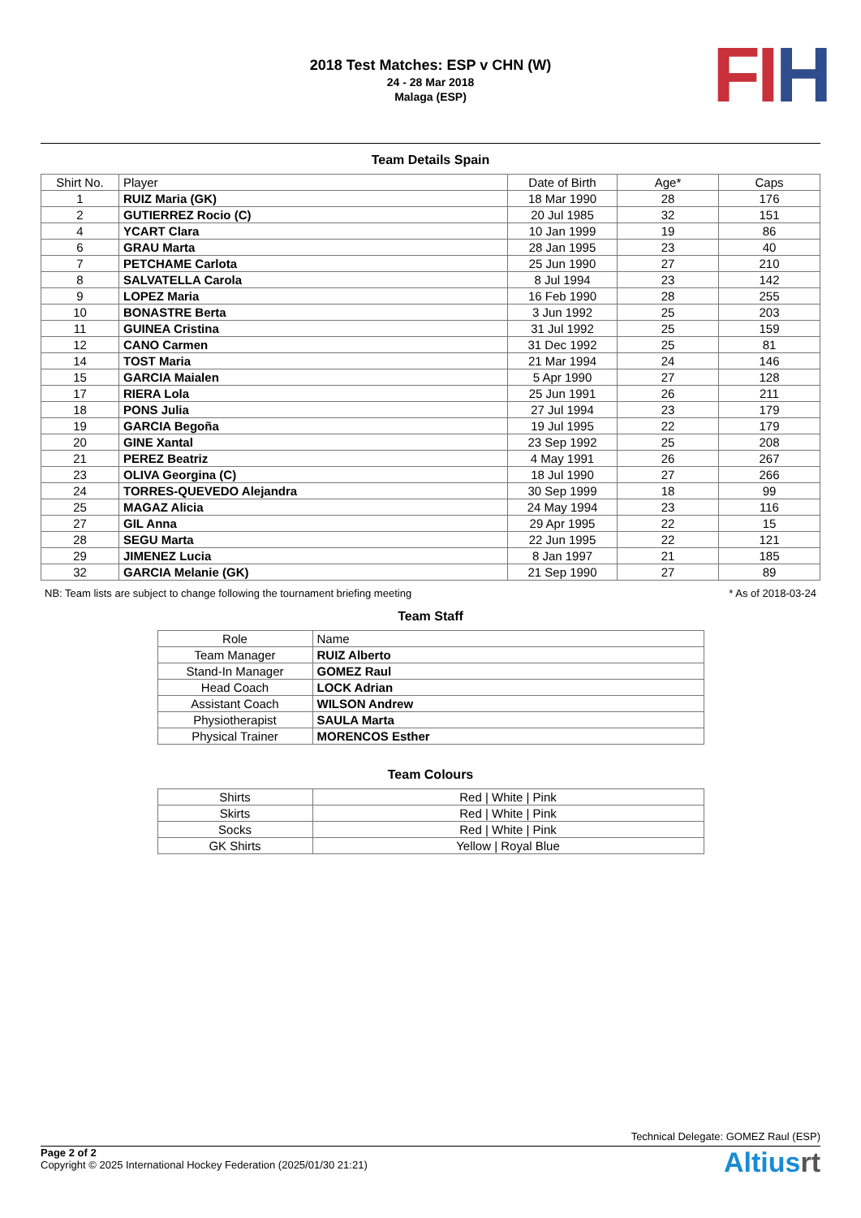2018 Test Matches: ESP v CHN (W)
24 - 28 Mar 2018
Malaga (ESP)
FI H
Team Details Spain
| Shirt No. | Player | Date of Birth | Age* | Caps |
| --- | --- | --- | --- | --- |
| 1 | RUIZ Maria (GK) | 18 Mar 1990 | 28 | 176 |
| 2 | GUTIERREZ Rocio (C) | 20 Jul 1985 | 32 | 151 |
| 4 | YCART Clara | 10 Jan 1999 | 19 | 86 |
| 6 | GRAU Marta | 28 Jan 1995 | 23 | 40 |
| 7 | PETCHAME Carlota | 25 Jun 1990 | 27 | 210 |
| 8 | SALVATELLA Carola | 8 Jul 1994 | 23 | 142 |
| 9 | LOPEZ Maria | 16 Feb 1990 | 28 | 255 |
| 10 | BONASTRE Berta | 3 Jun 1992 | 25 | 203 |
| 11 | GUINEA Cristina | 31 Jul 1992 | 25 | 159 |
| 12 | CANO Carmen | 31 Dec 1992 | 25 | 81 |
| 14 | TOST Maria | 21 Mar 1994 | 24 | 146 |
| 15 | GARCIA Maialen | 5 Apr 1990 | 27 | 128 |
| 17 | RIERA Lola | 25 Jun 1991 | 26 | 211 |
| 18 | PONS Julia | 27 Jul 1994 | 23 | 179 |
| 19 | GARCIA Begoña | 19 Jul 1995 | 22 | 179 |
| 20 | GINE Xantal | 23 Sep 1992 | 25 | 208 |
| 21 | PEREZ Beatriz | 4 May 1991 | 26 | 267 |
| 23 | OLIVA Georgina (C) | 18 Jul 1990 | 27 | 266 |
| 24 | TORRES-QUEVEDO Alejandra | 30 Sep 1999 | 18 | 99 |
| 25 | MAGAZ Alicia | 24 May 1994 | 23 | 116 |
| 27 | GIL Anna | 29 Apr 1995 | 22 | 15 |
| 28 | SEGU Marta | 22 Jun 1995 | 22 | 121 |
| 29 | JIMENEZ Lucia | 8 Jan 1997 | 21 | 185 |
| 32 | GARCIA Melanie (GK) | 21 Sep 1990 | 27 | 89 |
NB: Team lists are subject to change following the tournament briefing meeting * As of 2018-03-24
Team Staff
| Role | Name |
| --- | --- |
| Team Manager | RUIZ Alberto |
| Stand-In Manager | GOMEZ Raul |
| Head Coach | LOCK Adrian |
| Assistant Coach | WILSON Andrew |
| Physiotherapist | SAULA Marta |
| Physical Trainer | MORENCOS Esther |
Team Colours
| Shirts | Red / White / Pink |
| Skirts | Red / White / Pink |
| Socks | Red / White / Pink |
| GK Shirts | Yellow / Royal Blue |
Technical Delegate: GOMEZ Raul (ESP)
Page 2 of 2
Copyright © 2025 International Hockey Federation (2025/01/30 21:21)
Altiusrt